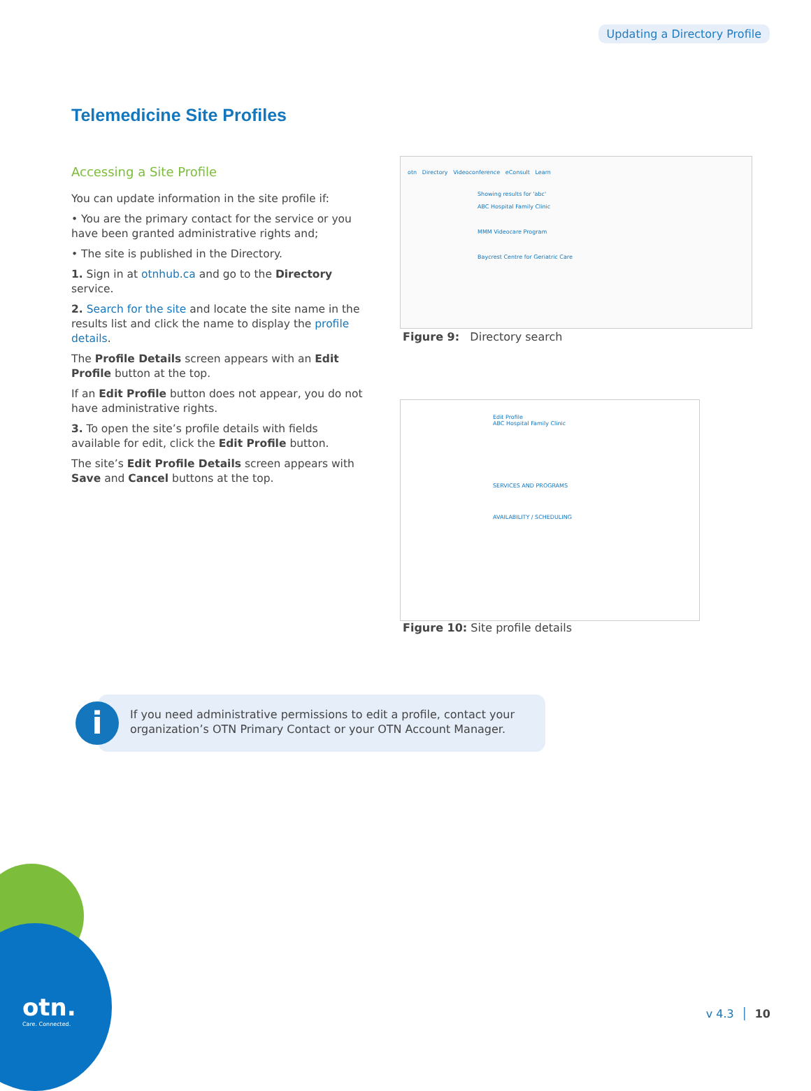Updating a Directory Profile
Telemedicine Site Profiles
Accessing a Site Profile
You can update information in the site profile if:
• You are the primary contact for the service or you have been granted administrative rights and;
• The site is published in the Directory.
1. Sign in at otnhub.ca and go to the Directory service.
2. Search for the site and locate the site name in the results list and click the name to display the profile details.
The Profile Details screen appears with an Edit Profile button at the top.
If an Edit Profile button does not appear, you do not have administrative rights.
3. To open the site’s profile details with fields available for edit, click the Edit Profile button.
The site’s Edit Profile Details screen appears with Save and Cancel buttons at the top.
otn Directory Videoconference eConsult Learn
Showing results for 'abc'
ABC Hospital Family Clinic
MMM Videocare Program
Baycrest Centre for Geriatric Care
Figure 9: Directory search
Edit Profile
ABC Hospital Family Clinic
SERVICES AND PROGRAMS
AVAILABILITY / SCHEDULING
Figure 10: Site profile details
If you need administrative permissions to edit a profile, contact your organization’s OTN Primary Contact or your OTN Account Manager.
i
otn.
Care. Connected.
v 4.3 │ 10